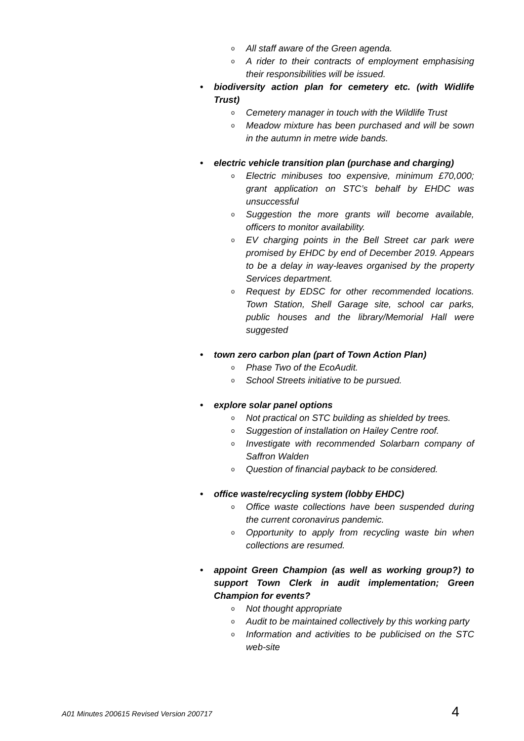o All staff aware of the Green agenda.
o A rider to their contracts of employment emphasising their responsibilities will be issued.
• biodiversity action plan for cemetery etc. (with Widlife Trust)
o Cemetery manager in touch with the Wildlife Trust
o Meadow mixture has been purchased and will be sown in the autumn in metre wide bands.
• electric vehicle transition plan (purchase and charging)
o Electric minibuses too expensive, minimum £70,000; grant application on STC’s behalf by EHDC was unsuccessful
o Suggestion the more grants will become available, officers to monitor availability.
o EV charging points in the Bell Street car park were promised by EHDC by end of December 2019. Appears to be a delay in way-leaves organised by the property Services department.
o Request by EDSC for other recommended locations. Town Station, Shell Garage site, school car parks, public houses and the library/Memorial Hall were suggested
• town zero carbon plan (part of Town Action Plan)
o Phase Two of the EcoAudit.
o School Streets initiative to be pursued.
• explore solar panel options
o Not practical on STC building as shielded by trees.
o Suggestion of installation on Hailey Centre roof.
o Investigate with recommended Solarbarn company of Saffron Walden
o Question of financial payback to be considered.
• office waste/recycling system (lobby EHDC)
o Office waste collections have been suspended during the current coronavirus pandemic.
o Opportunity to apply from recycling waste bin when collections are resumed.
• appoint Green Champion (as well as working group?) to support Town Clerk in audit implementation; Green Champion for events?
o Not thought appropriate
o Audit to be maintained collectively by this working party
o Information and activities to be publicised on the STC web-site
A01 Minutes 200615 Revised Version 200717 4